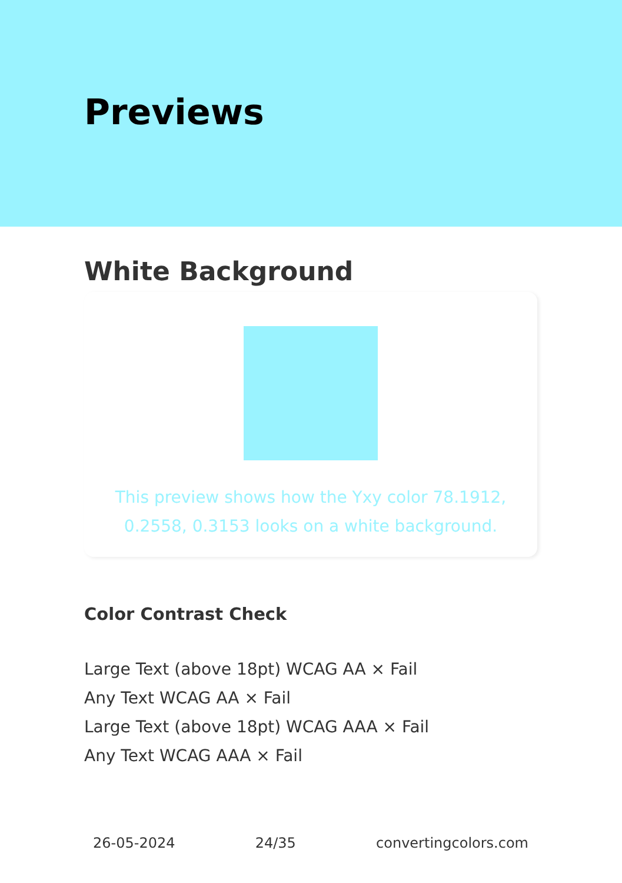Previews
White Background
This preview shows how the Yxy color 78.1912, 0.2558, 0.3153 looks on a white background.
Color Contrast Check
Large Text (above 18pt) WCAG AA × Fail
Any Text WCAG AA × Fail
Large Text (above 18pt) WCAG AAA × Fail
Any Text WCAG AAA × Fail
26-05-2024 24/35 convertingcolors.com